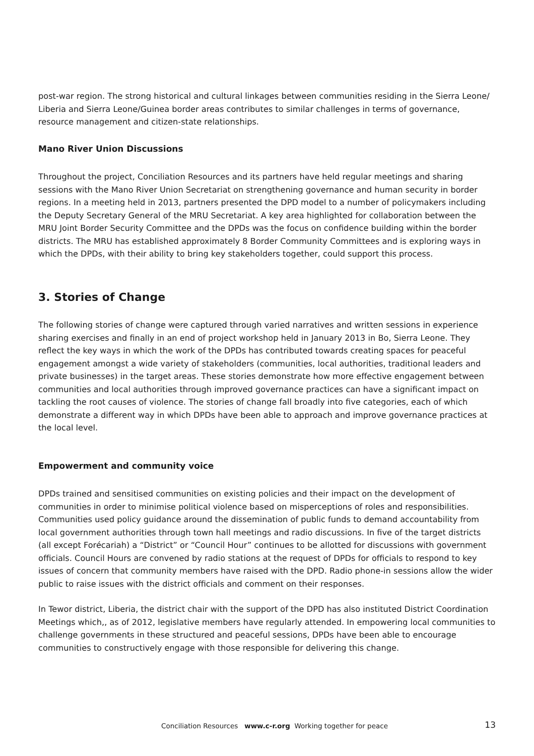post-war region. The strong historical and cultural linkages between communities residing in the Sierra Leone/ Liberia and Sierra Leone/Guinea border areas contributes to similar challenges in terms of governance, resource management and citizen-state relationships.
Mano River Union Discussions
Throughout the project, Conciliation Resources and its partners have held regular meetings and sharing sessions with the Mano River Union Secretariat on strengthening governance and human security in border regions. In a meeting held in 2013, partners presented the DPD model to a number of policymakers including the Deputy Secretary General of the MRU Secretariat. A key area highlighted for collaboration between the MRU Joint Border Security Committee and the DPDs was the focus on confidence building within the border districts. The MRU has established approximately 8 Border Community Committees and is exploring ways in which the DPDs, with their ability to bring key stakeholders together, could support this process.
3. Stories of Change
The following stories of change were captured through varied narratives and written sessions in experience sharing exercises and finally in an end of project workshop held in January 2013 in Bo, Sierra Leone. They reflect the key ways in which the work of the DPDs has contributed towards creating spaces for peaceful engagement amongst a wide variety of stakeholders (communities, local authorities, traditional leaders and private businesses) in the target areas. These stories demonstrate how more effective engagement between communities and local authorities through improved governance practices can have a significant impact on tackling the root causes of violence. The stories of change fall broadly into five categories, each of which demonstrate a different way in which DPDs have been able to approach and improve governance practices at the local level.
Empowerment and community voice
DPDs trained and sensitised communities on existing policies and their impact on the development of communities in order to minimise political violence based on misperceptions of roles and responsibilities. Communities used policy guidance around the dissemination of public funds to demand accountability from local government authorities through town hall meetings and radio discussions. In five of the target districts (all except Forécariah) a “District” or “Council Hour” continues to be allotted for discussions with government officials. Council Hours are convened by radio stations at the request of DPDs for officials to respond to key issues of concern that community members have raised with the DPD. Radio phone-in sessions allow the wider public to raise issues with the district officials and comment on their responses.
In Tewor district, Liberia, the district chair with the support of the DPD has also instituted District Coordination Meetings which,, as of 2012, legislative members have regularly attended. In empowering local communities to challenge governments in these structured and peaceful sessions, DPDs have been able to encourage communities to constructively engage with those responsible for delivering this change.
Conciliation Resources www.c-r.org Working together for peace
13